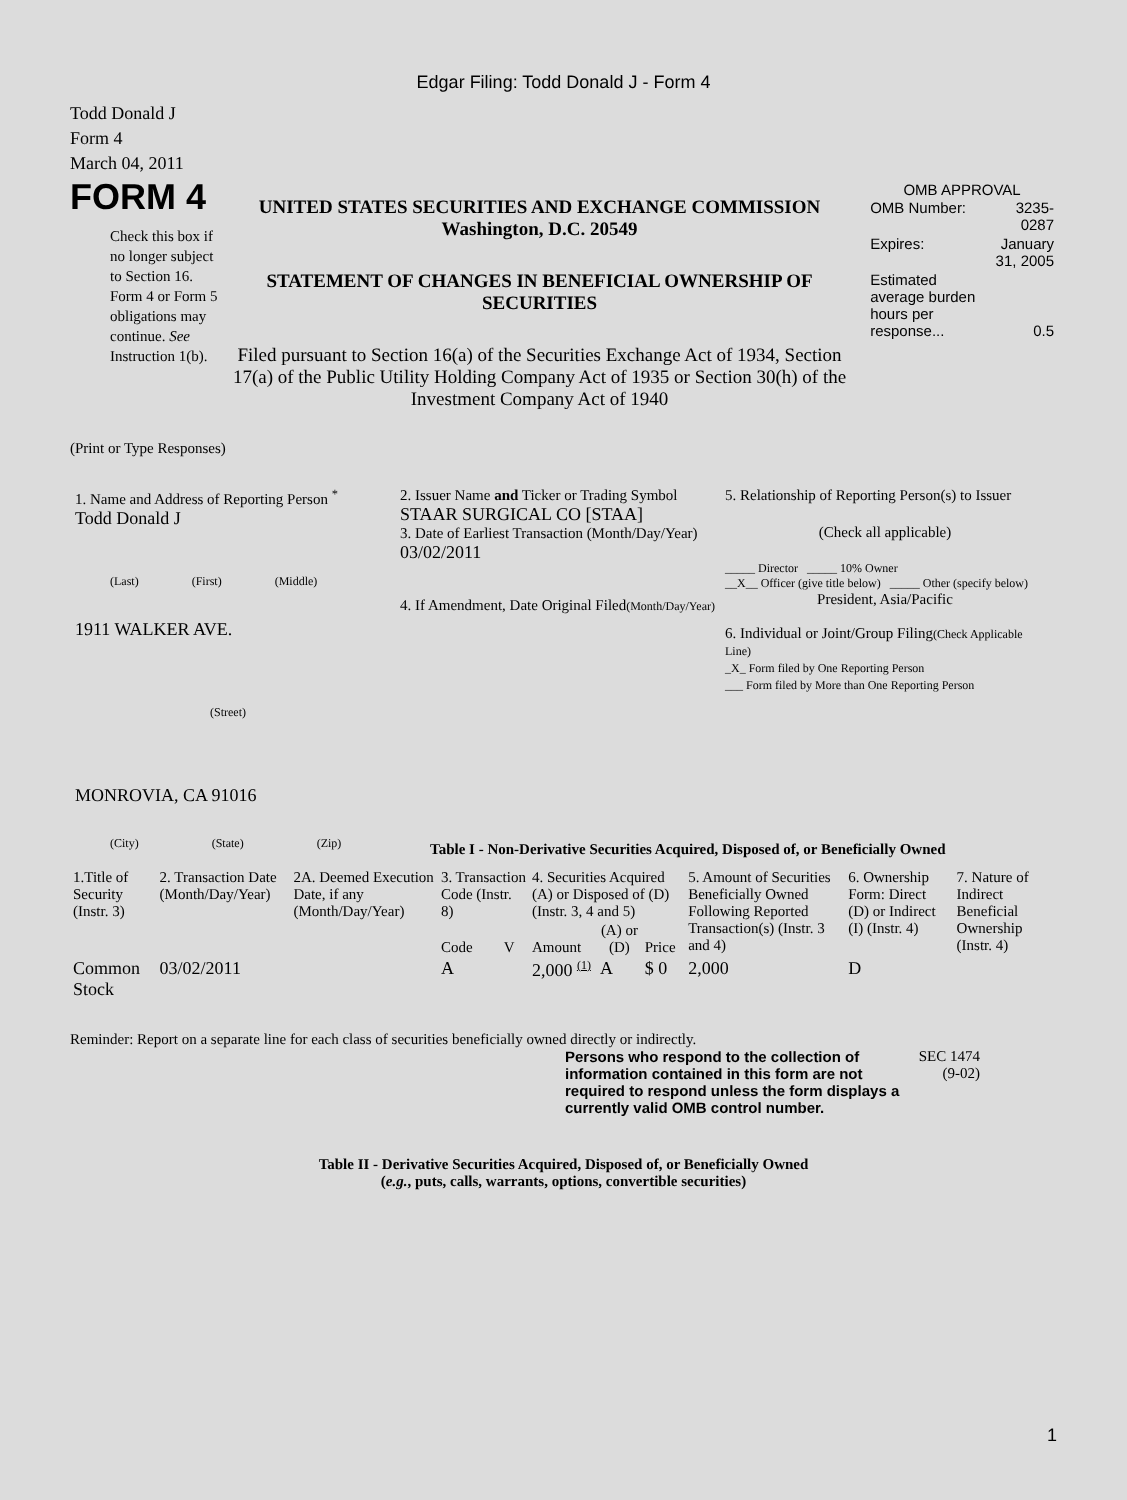Edgar Filing: Todd Donald J - Form 4
Todd Donald J
Form 4
March 04, 2011
FORM 4
Check this box if no longer subject to Section 16. Form 4 or Form 5 obligations may continue. See Instruction 1(b).
UNITED STATES SECURITIES AND EXCHANGE COMMISSION
Washington, D.C. 20549
STATEMENT OF CHANGES IN BENEFICIAL OWNERSHIP OF SECURITIES
Filed pursuant to Section 16(a) of the Securities Exchange Act of 1934, Section 17(a) of the Public Utility Holding Company Act of 1935 or Section 30(h) of the Investment Company Act of 1940
OMB APPROVAL
| OMB Number: | 3235-0287 |
| Expires: | January 31, 2005 |
| Estimated average burden hours per response... | 0.5 |
(Print or Type Responses)
1. Name and Address of Reporting Person <sup>*</sup>
Todd Donald J
(Last) (First) (Middle)
1911 WALKER AVE.
(Street)
MONROVIA, CA 91016
(City) (State) (Zip)
2. Issuer Name and Ticker or Trading Symbol
STAAR SURGICAL CO [STAA]
3. Date of Earliest Transaction (Month/Day/Year)
03/02/2011
4. If Amendment, Date Original Filed(Month/Day/Year)
5. Relationship of Reporting Person(s) to Issuer
(Check all applicable)
_____ Director _____ 10% Owner
__X__ Officer (give title below) _____ Other (specify below)
President, Asia/Pacific
6. Individual or Joint/Group Filing(Check Applicable Line)
_X_ Form filed by One Reporting Person
___ Form filed by More than One Reporting Person
Table I - Non-Derivative Securities Acquired, Disposed of, or Beneficially Owned
| 1.Title of Security (Instr. 3) | 2. Transaction Date (Month/Day/Year) | 2A. Deemed Execution Date, if any (Month/Day/Year) | 3. Transaction Code (Instr. 8) | | 4. Securities Acquired (A) or Disposed of (D) (Instr. 3, 4 and 5) | | | 5. Amount of Securities Beneficially Owned Following Reported Transaction(s) (Instr. 3 and 4) | 6. Ownership Form: Direct (D) or Indirect (I) (Instr. 4) | 7. Nature of Indirect Beneficial Ownership (Instr. 4) |
| | | | Code | V | Amount | (A) or (D) | Price | | | |
| Common Stock | 03/02/2011 | | A | | 2,000 <sup>(1)</sup> | A | $ 0 | 2,000 | D | |
Reminder: Report on a separate line for each class of securities beneficially owned directly or indirectly.
Persons who respond to the collection of information contained in this form are not required to respond unless the form displays a currently valid OMB control number.
SEC 1474 (9-02)
Table II - Derivative Securities Acquired, Disposed of, or Beneficially Owned
(e.g., puts, calls, warrants, options, convertible securities)
1